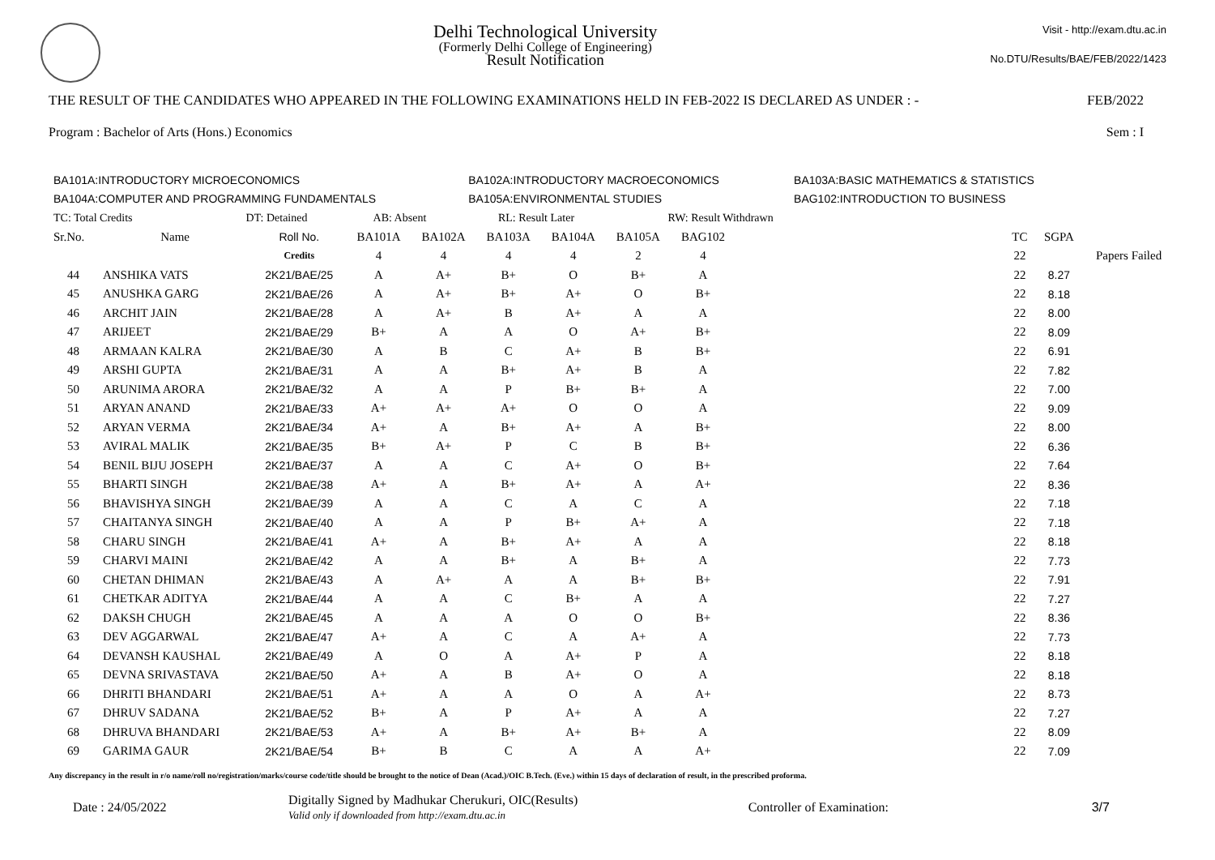Delhi Technological University
(Formerly Delhi College of Engineering)
Result Notification
Visit - http://exam.dtu.ac.in
No.DTU/Results/BAE/FEB/2022/1423
THE RESULT OF THE CANDIDATES WHO APPEARED IN THE FOLLOWING EXAMINATIONS HELD IN FEB-2022 IS DECLARED AS UNDER : - FEB/2022
Program : Bachelor of Arts (Hons.) Economics Sem : I
| BA101A:INTRODUCTORY MICROECONOMICS | BA102A:INTRODUCTORY MACROECONOMICS | BA103A:BASIC MATHEMATICS & STATISTICS |
| BA104A:COMPUTER AND PROGRAMMING FUNDAMENTALS | BA105A:ENVIRONMENTAL STUDIES | BAG102:INTRODUCTION TO BUSINESS |
| TC: Total Credits | DT: Detained | AB: Absent | RL: Result Later | RW: Result Withdrawn |
| Sr.No. | Name | Roll No. | BA101A | BA102A | BA103A | BA104A | BA105A | BAG102 | | TC | SGPA | |
| --- | --- | --- | --- | --- | --- | --- | --- | --- | --- | --- | --- | --- |
| | | Credits | 4 | 4 | 4 | 4 | 2 | 4 | | 22 | | Papers Failed |
| 44 | ANSHIKA VATS | 2K21/BAE/25 | A | A+ | B+ | O | B+ | A | | 22 | 8.27 | |
| 45 | ANUSHKA GARG | 2K21/BAE/26 | A | A+ | B+ | A+ | O | B+ | | 22 | 8.18 | |
| 46 | ARCHIT JAIN | 2K21/BAE/28 | A | A+ | B | A+ | A | A | | 22 | 8.00 | |
| 47 | ARIJEET | 2K21/BAE/29 | B+ | A | A | O | A+ | B+ | | 22 | 8.09 | |
| 48 | ARMAAN KALRA | 2K21/BAE/30 | A | B | C | A+ | B | B+ | | 22 | 6.91 | |
| 49 | ARSHI GUPTA | 2K21/BAE/31 | A | A | B+ | A+ | B | A | | 22 | 7.82 | |
| 50 | ARUNIMA ARORA | 2K21/BAE/32 | A | A | P | B+ | B+ | A | | 22 | 7.00 | |
| 51 | ARYAN ANAND | 2K21/BAE/33 | A+ | A+ | A+ | O | O | A | | 22 | 9.09 | |
| 52 | ARYAN VERMA | 2K21/BAE/34 | A+ | A | B+ | A+ | A | B+ | | 22 | 8.00 | |
| 53 | AVIRAL MALIK | 2K21/BAE/35 | B+ | A+ | P | C | B | B+ | | 22 | 6.36 | |
| 54 | BENIL BIJU JOSEPH | 2K21/BAE/37 | A | A | C | A+ | O | B+ | | 22 | 7.64 | |
| 55 | BHARTI SINGH | 2K21/BAE/38 | A+ | A | B+ | A+ | A | A+ | | 22 | 8.36 | |
| 56 | BHAVISHYA SINGH | 2K21/BAE/39 | A | A | C | A | C | A | | 22 | 7.18 | |
| 57 | CHAITANYA SINGH | 2K21/BAE/40 | A | A | P | B+ | A+ | A | | 22 | 7.18 | |
| 58 | CHARU SINGH | 2K21/BAE/41 | A+ | A | B+ | A+ | A | A | | 22 | 8.18 | |
| 59 | CHARVI MAINI | 2K21/BAE/42 | A | A | B+ | A | B+ | A | | 22 | 7.73 | |
| 60 | CHETAN DHIMAN | 2K21/BAE/43 | A | A+ | A | A | B+ | B+ | | 22 | 7.91 | |
| 61 | CHETKAR ADITYA | 2K21/BAE/44 | A | A | C | B+ | A | A | | 22 | 7.27 | |
| 62 | DAKSH CHUGH | 2K21/BAE/45 | A | A | A | O | O | B+ | | 22 | 8.36 | |
| 63 | DEV AGGARWAL | 2K21/BAE/47 | A+ | A | C | A | A+ | A | | 22 | 7.73 | |
| 64 | DEVANSH KAUSHAL | 2K21/BAE/49 | A | O | A | A+ | P | A | | 22 | 8.18 | |
| 65 | DEVNA SRIVASTAVA | 2K21/BAE/50 | A+ | A | B | A+ | O | A | | 22 | 8.18 | |
| 66 | DHRITI BHANDARI | 2K21/BAE/51 | A+ | A | A | O | A | A+ | | 22 | 8.73 | |
| 67 | DHRUV SADANA | 2K21/BAE/52 | B+ | A | P | A+ | A | A | | 22 | 7.27 | |
| 68 | DHRUVA BHANDARI | 2K21/BAE/53 | A+ | A | B+ | A+ | B+ | A | | 22 | 8.09 | |
| 69 | GARIMA GAUR | 2K21/BAE/54 | B+ | B | C | A | A | A+ | | 22 | 7.09 | |
Any discrepancy in the result in r/o name/roll no/registration/marks/course code/title should be brought to the notice of Dean (Acad.)/OIC B.Tech. (Eve.) within 15 days of declaration of result, in the prescribed proforma.
Date : 24/05/2022 Digitally Signed by Madhukar Cherukuri, OIC(Results)
Valid only if downloaded from http://exam.dtu.ac.in Controller of Examination: 3/7